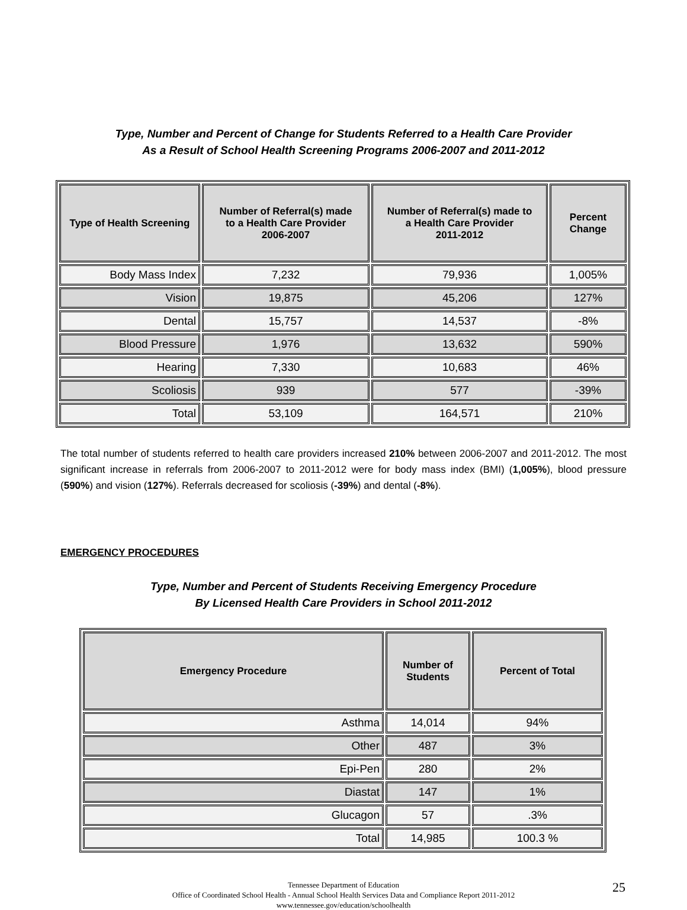Type, Number and Percent of Change for Students Referred to a Health Care Provider
As a Result of School Health Screening Programs 2006-2007 and 2011-2012
| Type of Health Screening | Number of Referral(s) made to a Health Care Provider 2006-2007 | Number of Referral(s) made to a Health Care Provider 2011-2012 | Percent Change |
| --- | --- | --- | --- |
| Body Mass Index | 7,232 | 79,936 | 1,005% |
| Vision | 19,875 | 45,206 | 127% |
| Dental | 15,757 | 14,537 | -8% |
| Blood Pressure | 1,976 | 13,632 | 590% |
| Hearing | 7,330 | 10,683 | 46% |
| Scoliosis | 939 | 577 | -39% |
| Total | 53,109 | 164,571 | 210% |
The total number of students referred to health care providers increased 210% between 2006-2007 and 2011-2012. The most significant increase in referrals from 2006-2007 to 2011-2012 were for body mass index (BMI) (1,005%), blood pressure (590%) and vision (127%). Referrals decreased for scoliosis (-39%) and dental (-8%).
EMERGENCY PROCEDURES
Type, Number and Percent of Students Receiving Emergency Procedure
By Licensed Health Care Providers in School 2011-2012
| Emergency Procedure | Number of Students | Percent of Total |
| --- | --- | --- |
| Asthma | 14,014 | 94% |
| Other | 487 | 3% |
| Epi-Pen | 280 | 2% |
| Diastat | 147 | 1% |
| Glucagon | 57 | .3% |
| Total | 14,985 | 100.3 % |
Tennessee Department of Education
Office of Coordinated School Health - Annual School Health Services Data and Compliance Report 2011-2012
www.tennessee.gov/education/schoolhealth
25